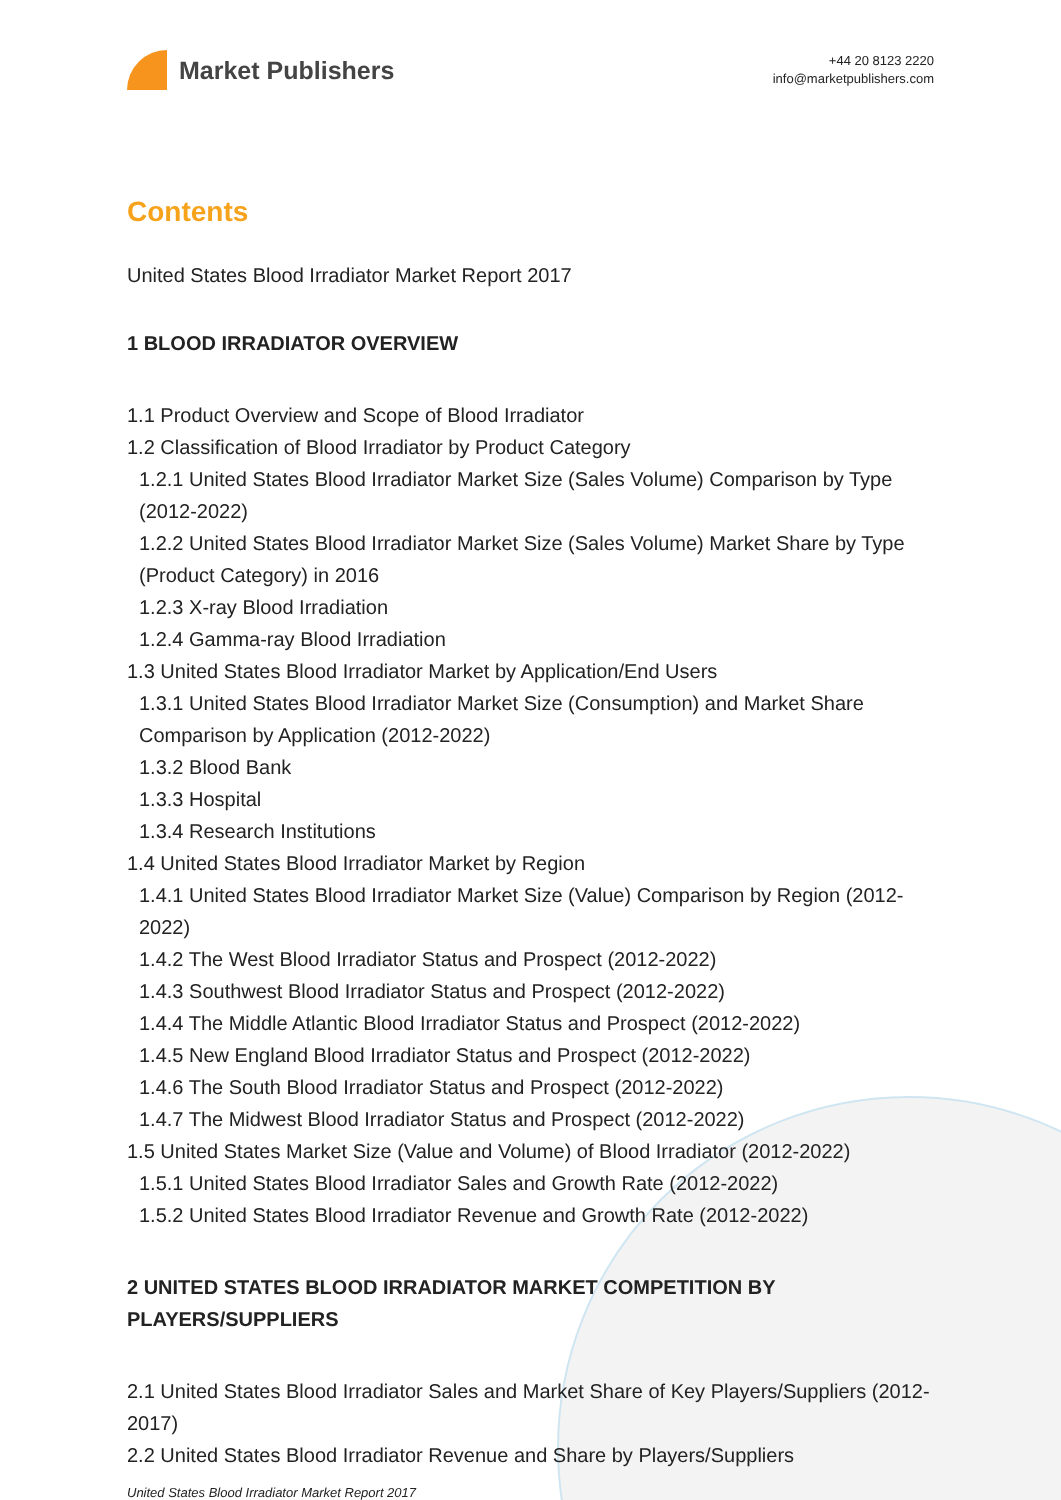Market Publishers
+44 20 8123 2220
info@marketpublishers.com
Contents
United States Blood Irradiator Market Report 2017
1 BLOOD IRRADIATOR OVERVIEW
1.1 Product Overview and Scope of Blood Irradiator
1.2 Classification of Blood Irradiator by Product Category
1.2.1 United States Blood Irradiator Market Size (Sales Volume) Comparison by Type (2012-2022)
1.2.2 United States Blood Irradiator Market Size (Sales Volume) Market Share by Type (Product Category) in 2016
1.2.3 X-ray Blood Irradiation
1.2.4 Gamma-ray Blood Irradiation
1.3 United States Blood Irradiator Market by Application/End Users
1.3.1 United States Blood Irradiator Market Size (Consumption) and Market Share Comparison by Application (2012-2022)
1.3.2 Blood Bank
1.3.3 Hospital
1.3.4 Research Institutions
1.4 United States Blood Irradiator Market by Region
1.4.1 United States Blood Irradiator Market Size (Value) Comparison by Region (2012-2022)
1.4.2 The West Blood Irradiator Status and Prospect (2012-2022)
1.4.3 Southwest Blood Irradiator Status and Prospect (2012-2022)
1.4.4 The Middle Atlantic Blood Irradiator Status and Prospect (2012-2022)
1.4.5 New England Blood Irradiator Status and Prospect (2012-2022)
1.4.6 The South Blood Irradiator Status and Prospect (2012-2022)
1.4.7 The Midwest Blood Irradiator Status and Prospect (2012-2022)
1.5 United States Market Size (Value and Volume) of Blood Irradiator (2012-2022)
1.5.1 United States Blood Irradiator Sales and Growth Rate (2012-2022)
1.5.2 United States Blood Irradiator Revenue and Growth Rate (2012-2022)
2 UNITED STATES BLOOD IRRADIATOR MARKET COMPETITION BY PLAYERS/SUPPLIERS
2.1 United States Blood Irradiator Sales and Market Share of Key Players/Suppliers (2012-2017)
2.2 United States Blood Irradiator Revenue and Share by Players/Suppliers
United States Blood Irradiator Market Report 2017